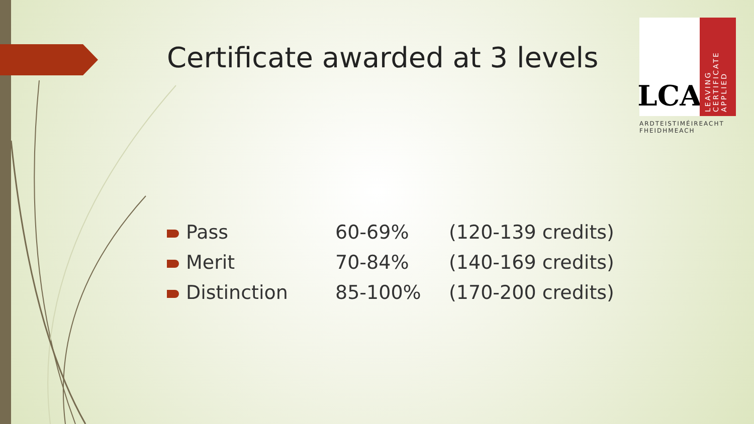Certificate awarded at 3 levels
LCA
LEAVING CERTIFICATE APPLIED
ARDTEISTIMÉIREACHT FHEIDHMEACH
| Pass | 60-69% | (120-139 credits) |
| Merit | 70-84% | (140-169 credits) |
| Distinction | 85-100% | (170-200 credits) |